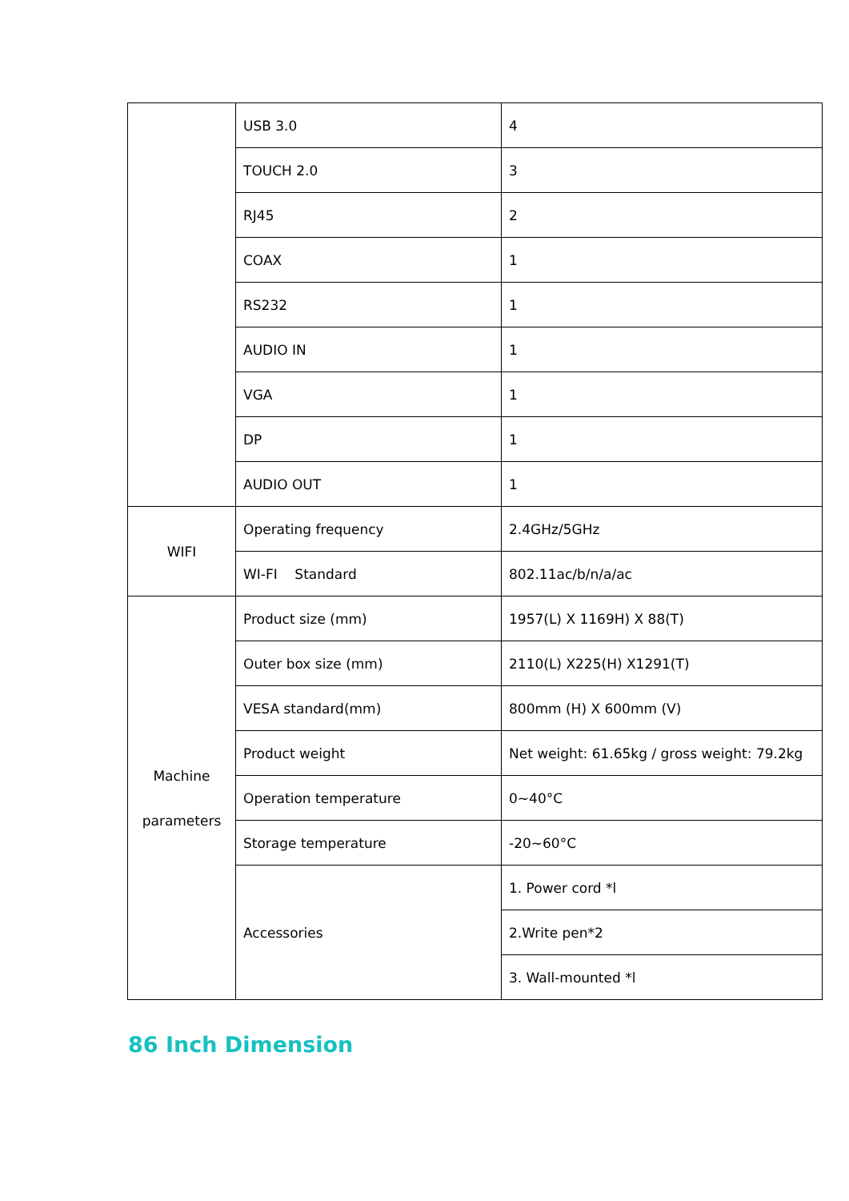| | USB 3.0 | 4 |
| | TOUCH 2.0 | 3 |
| | RJ45 | 2 |
| | COAX | 1 |
| | RS232 | 1 |
| | AUDIO IN | 1 |
| | VGA | 1 |
| | DP | 1 |
| | AUDIO OUT | 1 |
| WIFI | Operating frequency | 2.4GHz/5GHz |
| | WI-FI Standard | 802.11ac/b/n/a/ac |
| Machine parameters | Product size (mm) | 1957(L) X 1169H) X 88(T) |
| | Outer box size (mm) | 2110(L) X225(H) X1291(T) |
| | VESA standard(mm) | 800mm (H) X 600mm (V) |
| | Product weight | Net weight: 61.65kg / gross weight: 79.2kg |
| | Operation temperature | 0~40°C |
| | Storage temperature | -20~60°C |
| | Accessories | 1. Power cord *l |
| | | 2.Write pen*2 |
| | | 3. Wall-mounted *l |
86 Inch Dimension